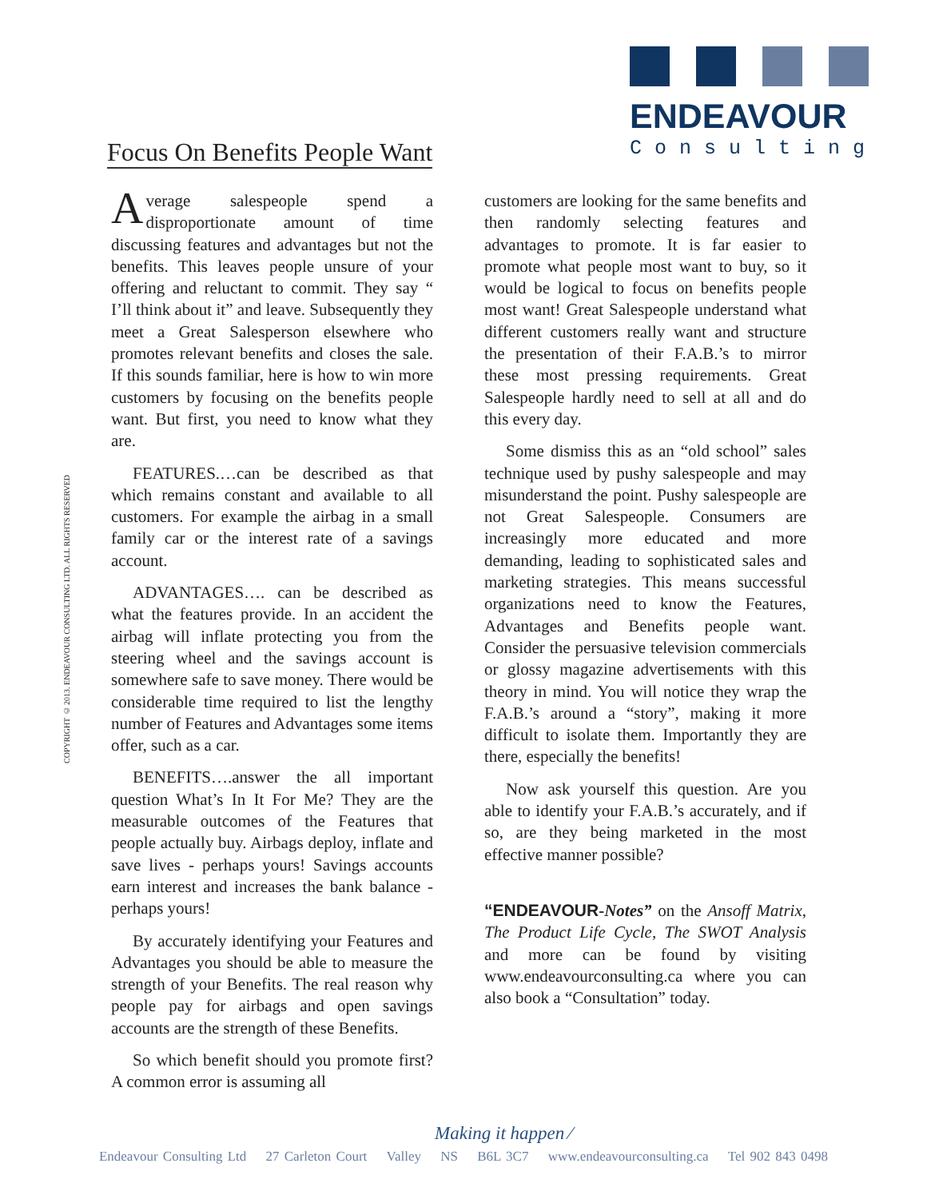ENDEAVOUR
Consulting
Focus On Benefits People Want
COPYRIGHT © 2013. ENDEAVOUR CONSULTING LTD. ALL RIGHTS RESERVED
Average salespeople spend a disproportionate amount of time discussing features and advantages but not the benefits. This leaves people unsure of your offering and reluctant to commit. They say “ I’ll think about it” and leave. Subsequently they meet a Great Salesperson elsewhere who promotes relevant benefits and closes the sale. If this sounds familiar, here is how to win more customers by focusing on the benefits people want. But first, you need to know what they are.
FEATURES.…can be described as that which remains constant and available to all customers. For example the airbag in a small family car or the interest rate of a savings account.
ADVANTAGES…. can be described as what the features provide. In an accident the airbag will inflate protecting you from the steering wheel and the savings account is somewhere safe to save money. There would be considerable time required to list the lengthy number of Features and Advantages some items offer, such as a car.
BENEFITS….answer the all important question What’s In It For Me? They are the measurable outcomes of the Features that people actually buy. Airbags deploy, inflate and save lives - perhaps yours! Savings accounts earn interest and increases the bank balance - perhaps yours!
By accurately identifying your Features and Advantages you should be able to measure the strength of your Benefits. The real reason why people pay for airbags and open savings accounts are the strength of these Benefits.
So which benefit should you promote first? A common error is assuming all
customers are looking for the same benefits and then randomly selecting features and advantages to promote. It is far easier to promote what people most want to buy, so it would be logical to focus on benefits people most want! Great Salespeople understand what different customers really want and structure the presentation of their F.A.B.’s to mirror these most pressing requirements. Great Salespeople hardly need to sell at all and do this every day.
Some dismiss this as an “old school” sales technique used by pushy salespeople and may misunderstand the point. Pushy salespeople are not Great Salespeople. Consumers are increasingly more educated and more demanding, leading to sophisticated sales and marketing strategies. This means successful organizations need to know the Features, Advantages and Benefits people want. Consider the persuasive television commercials or glossy magazine advertisements with this theory in mind. You will notice they wrap the F.A.B.’s around a “story”, making it more difficult to isolate them. Importantly they are there, especially the benefits!
Now ask yourself this question. Are you able to identify your F.A.B.’s accurately, and if so, are they being marketed in the most effective manner possible?
“ENDEAVOUR-Notes” on the Ansoff Matrix, The Product Life Cycle, The SWOT Analysis and more can be found by visiting www.endeavourconsulting.ca where you can also book a “Consultation” today.
Making it happen ⁄
Endeavour Consulting Ltd 27 Carleton Court Valley NS B6L 3C7 www.endeavourconsulting.ca Tel 902 843 0498